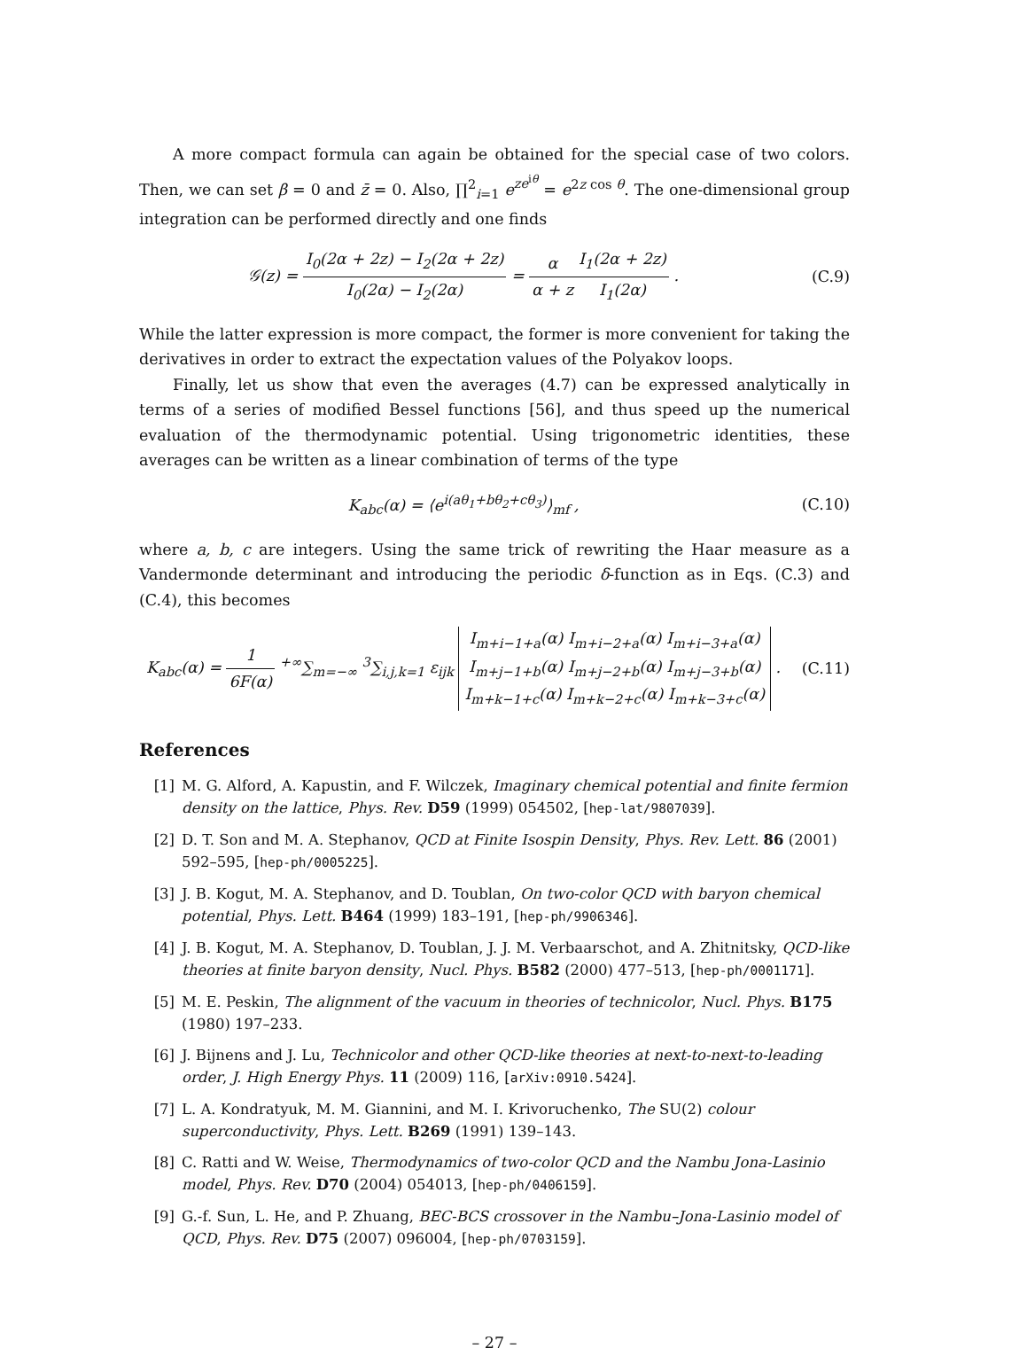A more compact formula can again be obtained for the special case of two colors. Then, we can set β = 0 and z̄ = 0. Also, ∏<sup>2</sup><sub>i=1</sub> e<sup>ze<sup>iθ</sup></sup> = e<sup>2z cos θ</sup>. The one-dimensional group integration can be performed directly and one finds
𝒢(z) = I<sub>0</sub>(2α + 2z) − I<sub>2</sub>(2α + 2z) I<sub>0</sub>(2α) − I<sub>2</sub>(2α) = α α + z I<sub>1</sub>(2α + 2z) I<sub>1</sub>(2α) .
(C.9)
While the latter expression is more compact, the former is more convenient for taking the derivatives in order to extract the expectation values of the Polyakov loops.
Finally, let us show that even the averages (4.7) can be expressed analytically in terms of a series of modified Bessel functions [56], and thus speed up the numerical evaluation of the thermodynamic potential. Using trigonometric identities, these averages can be written as a linear combination of terms of the type
K<sub>abc</sub>(α) = ⟨e<sup>i(aθ<sub>1</sub>+bθ<sub>2</sub>+cθ<sub>3</sub>)</sup>⟩<sub>mf</sub> ,
(C.10)
where a, b, c are integers. Using the same trick of rewriting the Haar measure as a Vandermonde determinant and introducing the periodic δ-function as in Eqs. (C.3) and (C.4), this becomes
K<sub>abc</sub>(α) = 1 6F(α) <sup>+∞</sup>∑<sub>m=−∞</sub> <sup>3</sup>∑<sub>i,j,k=1</sub> ε<sub>ijk</sub> I<sub>m+i−1+a</sub>(α) I<sub>m+i−2+a</sub>(α) I<sub>m+i−3+a</sub>(α)
I<sub>m+j−1+b</sub>(α) I<sub>m+j−2+b</sub>(α) I<sub>m+j−3+b</sub>(α)
I<sub>m+k−1+c</sub>(α) I<sub>m+k−2+c</sub>(α) I<sub>m+k−3+c</sub>(α) .
(C.11)
References
[1] M. G. Alford, A. Kapustin, and F. Wilczek, Imaginary chemical potential and finite fermion density on the lattice, Phys. Rev. D59 (1999) 054502, [hep-lat/9807039].
[2] D. T. Son and M. A. Stephanov, QCD at Finite Isospin Density, Phys. Rev. Lett. 86 (2001) 592–595, [hep-ph/0005225].
[3] J. B. Kogut, M. A. Stephanov, and D. Toublan, On two-color QCD with baryon chemical potential, Phys. Lett. B464 (1999) 183–191, [hep-ph/9906346].
[4] J. B. Kogut, M. A. Stephanov, D. Toublan, J. J. M. Verbaarschot, and A. Zhitnitsky, QCD-like theories at finite baryon density, Nucl. Phys. B582 (2000) 477–513, [hep-ph/0001171].
[5] M. E. Peskin, The alignment of the vacuum in theories of technicolor, Nucl. Phys. B175 (1980) 197–233.
[6] J. Bijnens and J. Lu, Technicolor and other QCD-like theories at next-to-next-to-leading order, J. High Energy Phys. 11 (2009) 116, [arXiv:0910.5424].
[7] L. A. Kondratyuk, M. M. Giannini, and M. I. Krivoruchenko, The SU(2) colour superconductivity, Phys. Lett. B269 (1991) 139–143.
[8] C. Ratti and W. Weise, Thermodynamics of two-color QCD and the Nambu Jona-Lasinio model, Phys. Rev. D70 (2004) 054013, [hep-ph/0406159].
[9] G.-f. Sun, L. He, and P. Zhuang, BEC-BCS crossover in the Nambu–Jona-Lasinio model of QCD, Phys. Rev. D75 (2007) 096004, [hep-ph/0703159].
– 27 –